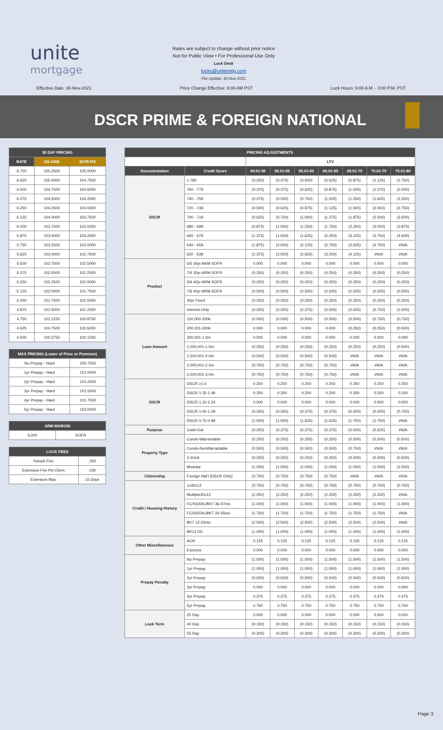unite
mortgage
Rates are subject to change without prior notice
Not for Public View • For Professional Use Only
Lock Desk
locks@unitemtg.com
File Update: 30-Nov-2021
Effective Date: 30-Nov-2021
Price Change Effective: 9:00 AM PST
Lock Hours: 9:00 A.M. - 3:00 P.M. PST
DSCR PRIME & FOREIGN NATIONAL
| 30 DAY PRICING | | |
| --- | --- | --- |
| RATE | 5/6 ARM | 30YR FIX |
| 6.750 | 105.2500 | 105.0000 |
| 6.625 | 105.0000 | 104.7500 |
| 6.500 | 104.7500 | 104.5000 |
| 6.375 | 104.5000 | 104.2500 |
| 6.250 | 104.2500 | 104.0000 |
| 6.125 | 104.0000 | 103.7500 |
| 6.000 | 103.7500 | 103.5000 |
| 5.875 | 103.5000 | 103.2500 |
| 5.750 | 103.2500 | 103.0000 |
| 5.625 | 103.0000 | 102.7500 |
| 5.500 | 102.7500 | 102.5000 |
| 5.375 | 102.5000 | 102.2500 |
| 5.250 | 102.2500 | 102.0000 |
| 5.125 | 102.0000 | 101.7500 |
| 5.000 | 101.7500 | 101.5000 |
| 4.875 | 101.5000 | 101.2500 |
| 4.750 | 101.1250 | 100.8750 |
| 4.625 | 100.7500 | 100.5000 |
| 4.500 | 100.3750 | 100.1250 |
| MAX PRICING (Lower of Price or Premium) | |
| --- | --- |
| No Prepay - Hard | 100.7500 |
| 1yr Prepay - Hard | 101.0000 |
| 2yr Prepay - Hard | 101.2500 |
| 3yr Prepay - Hard | 101.5000 |
| 4yr Prepay - Hard | 101.7500 |
| 5yr Prepay - Hard | 102.0000 |
| ARM MARGIN | |
| --- | --- |
| 5.000 | SOFR |
| LOCK FEES | |
| --- | --- |
| Relock Fee: | .250 |
| Extension Fee Per Diem: | .030 |
| Extension Max: | 15 Days |
| PRICING ADJUSTMENTS | | | | | | | | |
| --- | --- | --- | --- | --- | --- | --- | --- | --- |
| | | LTV | | | | | | |
| Documentation | Credit Score | 00.01-50 | 50.01-55 | 55.01-60 | 60.01-65 | 65.01-70 | 70.01-75 | 75.01-80 |
| DSCR | ≥ 780 | (0.250) | (0.375) | (0.500) | (0.625) | (0.875) | (1.125) | (1.750) |
| | 760 - 779 | (0.375) | (0.375) | (0.625) | (0.875) | (1.000) | (1.375) | (2.000) |
| | 740 - 759 | (0.375) | (0.500) | (0.750) | (1.000) | (1.250) | (1.625) | (2.250) |
| | 720 - 739 | (0.500) | (0.625) | (0.875) | (1.125) | (1.500) | (2.000) | (2.750) |
| | 700 - 719 | (0.625) | (0.750) | (1.000) | (1.375) | (1.875) | (2.500) | (3.500) |
| | 680 - 699 | (0.875) | (1.000) | (1.250) | (1.750) | (2.250) | (3.000) | (3.875) |
| | 660 - 679 | (1.375) | (1.500) | (1.625) | (2.250) | (3.125) | (3.750) | (4.500) |
| | 640 - 659 | (1.875) | (2.000) | (2.125) | (2.750) | (3.625) | (4.750) | #N/A |
| | 620 - 639 | (2.375) | (2.500) | (2.625) | (3.250) | (4.125) | #N/A | #N/A |
| Product | 5/6 30yr ARM SOFR | 0.000 | 0.000 | 0.000 | 0.000 | 0.000 | 0.000 | 0.000 |
| | 7/6 30yr ARM SOFR | (0.250) | (0.250) | (0.250) | (0.250) | (0.250) | (0.250) | (0.250) |
| | 5/6 40yr ARM SOFR | (0.250) | (0.250) | (0.250) | (0.250) | (0.250) | (0.250) | (0.250) |
| | 7/6 40yr ARM SOFR | (0.500) | (0.500) | (0.500) | (0.500) | (0.500) | (0.500) | (0.500) |
| | 40yr Fixed | (0.250) | (0.250) | (0.250) | (0.250) | (0.250) | (0.250) | (0.250) |
| | Interest-Only | (0.250) | (0.250) | (0.375) | (0.500) | (0.625) | (0.750) | (1.000) |
| Loan Amount | 150,000-200k | (0.500) | (0.500) | (0.500) | (0.500) | (0.500) | (0.750) | (0.750) |
| | 200,001-300k | 0.000 | 0.000 | 0.000 | 0.000 | (0.250) | (0.250) | (0.500) |
| | 300,001-1.0m | 0.000 | 0.000 | 0.000 | 0.000 | 0.000 | 0.000 | 0.000 |
| | 1,000,001-1.5m | (0.250) | (0.250) | (0.250) | (0.250) | (0.250) | (0.250) | (0.500) |
| | 1,500,001-2.0m | (0.500) | (0.500) | (0.500) | (0.500) | #N/A | #N/A | #N/A |
| | 2,000,001-2.5m | (0.750) | (0.750) | (0.750) | (0.750) | #N/A | #N/A | #N/A |
| | 2,500,001-3.0m | (0.750) | (0.750) | (0.750) | (0.750) | #N/A | #N/A | #N/A |
| DSCR | DSCR ≥1.5 | 0.250 | 0.250 | 0.250 | 0.250 | 0.250 | 0.250 | 0.250 |
| | DSCR 1.25-1.49 | 0.250 | 0.250 | 0.250 | 0.250 | 0.250 | 0.250 | 0.250 |
| | DSCR 1.10-1.24 | 0.000 | 0.000 | 0.000 | 0.000 | 0.000 | 0.000 | 0.000 |
| | DSCR 1.00-1.09 | (0.250) | (0.250) | (0.375) | (0.375) | (0.500) | (0.500) | (0.750) |
| | DSCR 0.75-0.99 | (1.500) | (1.500) | (1.625) | (1.625) | (1.750) | (1.750) | #N/A |
| Purpose | Cash-Out | (0.250) | (0.375) | (0.375) | (0.375) | (0.500) | (0.625) | #N/A |
| Property Type | Condo-Warrantable | (0.250) | (0.250) | (0.250) | (0.250) | (0.500) | (0.500) | (0.500) |
| | Condo-NonWarrantable | (0.500) | (0.500) | (0.500) | (0.500) | (0.750) | #N/A | #N/A |
| | 2-4Unit | (0.250) | (0.250) | (0.250) | (0.250) | (0.500) | (0.500) | (0.500) |
| | Modular | (1.000) | (1.000) | (1.000) | (1.000) | (1.000) | (1.000) | (1.000) |
| Citizenship | Foreign Nat'l (DSCR Only) | (0.750) | (0.750) | (0.750) | (0.750) | #N/A | #N/A | #N/A |
| Credit / Housing History | 1x30x12 | (0.750) | (0.750) | (0.750) | (0.750) | (0.750) | (0.750) | (0.750) |
| | Multiple30x12 | (2.250) | (2.250) | (2.250) | (2.250) | (2.250) | (2.250) | #N/A |
| | FC/SS/DIL/BK7 36-47mo | (1.000) | (1.000) | (1.000) | (1.000) | (1.000) | (1.000) | (1.000) |
| | FC/SS/DIL/BK7 24-35mo | (1.750) | (1.750) | (1.750) | (1.750) | (1.750) | (1.750) | #N/A |
| | BK7 12-23mo | (2.500) | (2.500) | (2.500) | (2.500) | (2.500) | (2.500) | #N/A |
| | BK13 DC | (1.000) | (1.000) | (1.000) | (1.000) | (1.000) | (1.000) | (1.000) |
| Other Miscellaneous | ACH | 0.125 | 0.125 | 0.125 | 0.125 | 0.125 | 0.125 | 0.125 |
| | Escrows | 0.000 | 0.000 | 0.000 | 0.000 | 0.000 | 0.000 | 0.000 |
| Prepay Penalty | No Prepay | (1.500) | (1.500) | (1.500) | (1.500) | (1.500) | (1.500) | (1.500) |
| | 1yr Prepay | (1.000) | (1.000) | (1.000) | (1.000) | (1.000) | (1.000) | (1.000) |
| | 2yr Prepay | (0.500) | (0.500) | (0.500) | (0.500) | (0.500) | (0.500) | (0.500) |
| | 3yr Prepay | 0.000 | 0.000 | 0.000 | 0.000 | 0.000 | 0.000 | 0.000 |
| | 4yr Prepay | 0.375 | 0.375 | 0.375 | 0.375 | 0.375 | 0.375 | 0.375 |
| | 5yr Prepay | 0.750 | 0.750 | 0.750 | 0.750 | 0.750 | 0.750 | 0.750 |
| Lock Term | 25 Day | 0.000 | 0.000 | 0.000 | 0.000 | 0.000 | 0.000 | 0.000 |
| | 40 Day | (0.150) | (0.150) | (0.150) | (0.150) | (0.150) | (0.150) | (0.150) |
| | 55 Day | (0.300) | (0.300) | (0.300) | (0.300) | (0.300) | (0.300) | (0.300) |
Page 3